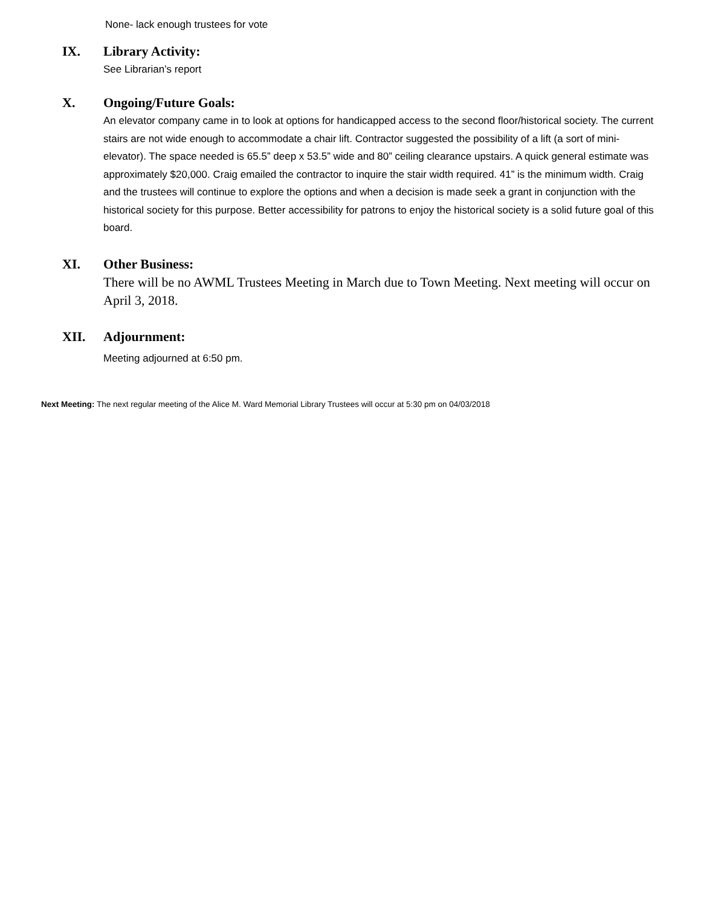None- lack enough trustees for vote
IX. Library Activity:
See Librarian’s report
X. Ongoing/Future Goals:
An elevator company came in to look at options for handicapped access to the second floor/historical society. The current stairs are not wide enough to accommodate a chair lift. Contractor suggested the possibility of a lift (a sort of mini-elevator). The space needed is 65.5” deep x 53.5” wide and 80” ceiling clearance upstairs. A quick general estimate was approximately $20,000. Craig emailed the contractor to inquire the stair width required. 41” is the minimum width. Craig and the trustees will continue to explore the options and when a decision is made seek a grant in conjunction with the historical society for this purpose. Better accessibility for patrons to enjoy the historical society is a solid future goal of this board.
XI. Other Business:
There will be no AWML Trustees Meeting in March due to Town Meeting. Next meeting will occur on April 3, 2018.
XII. Adjournment:
Meeting adjourned at 6:50 pm.
Next Meeting: The next regular meeting of the Alice M. Ward Memorial Library Trustees will occur at 5:30 pm on 04/03/2018